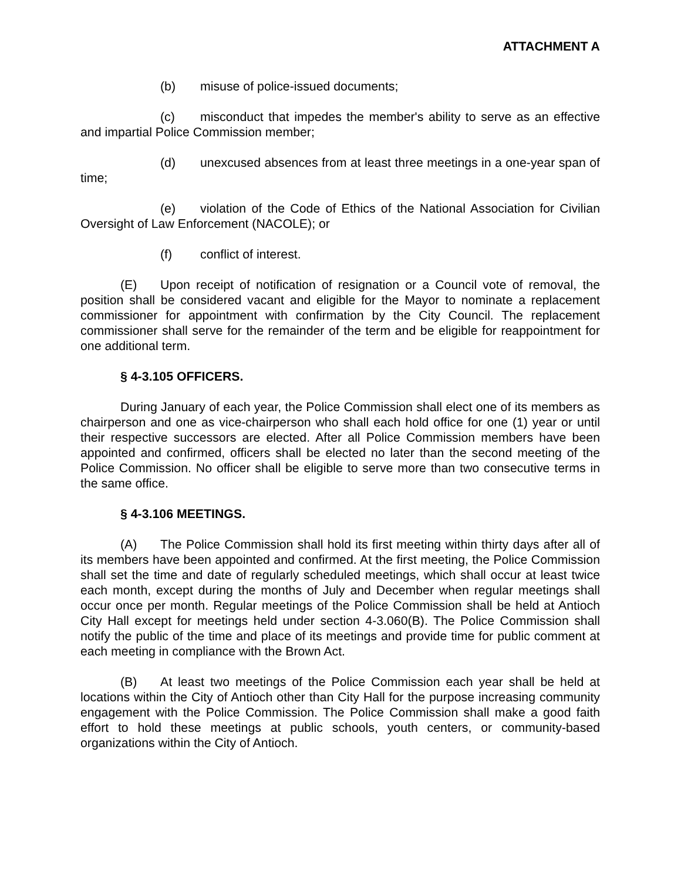ATTACHMENT A
(b) misuse of police-issued documents;
(c) misconduct that impedes the member's ability to serve as an effective and impartial Police Commission member;
(d) unexcused absences from at least three meetings in a one-year span of time;
(e) violation of the Code of Ethics of the National Association for Civilian Oversight of Law Enforcement (NACOLE); or
(f) conflict of interest.
(E) Upon receipt of notification of resignation or a Council vote of removal, the position shall be considered vacant and eligible for the Mayor to nominate a replacement commissioner for appointment with confirmation by the City Council. The replacement commissioner shall serve for the remainder of the term and be eligible for reappointment for one additional term.
§ 4-3.105 OFFICERS.
During January of each year, the Police Commission shall elect one of its members as chairperson and one as vice-chairperson who shall each hold office for one (1) year or until their respective successors are elected. After all Police Commission members have been appointed and confirmed, officers shall be elected no later than the second meeting of the Police Commission. No officer shall be eligible to serve more than two consecutive terms in the same office.
§ 4-3.106 MEETINGS.
(A) The Police Commission shall hold its first meeting within thirty days after all of its members have been appointed and confirmed. At the first meeting, the Police Commission shall set the time and date of regularly scheduled meetings, which shall occur at least twice each month, except during the months of July and December when regular meetings shall occur once per month. Regular meetings of the Police Commission shall be held at Antioch City Hall except for meetings held under section 4-3.060(B). The Police Commission shall notify the public of the time and place of its meetings and provide time for public comment at each meeting in compliance with the Brown Act.
(B) At least two meetings of the Police Commission each year shall be held at locations within the City of Antioch other than City Hall for the purpose increasing community engagement with the Police Commission. The Police Commission shall make a good faith effort to hold these meetings at public schools, youth centers, or community-based organizations within the City of Antioch.